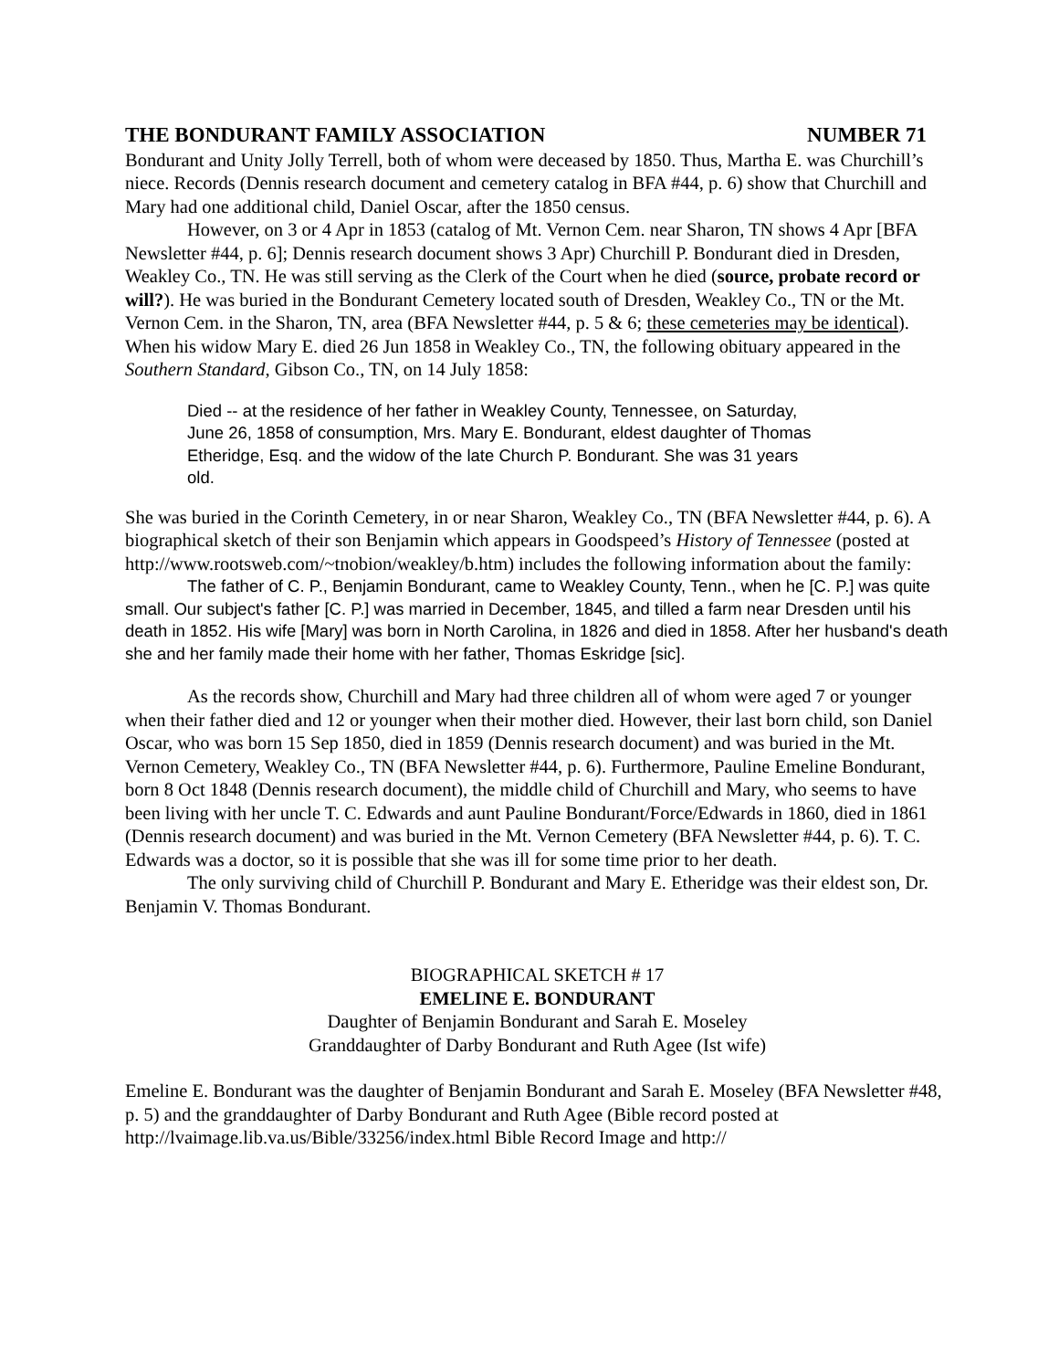THE BONDURANT FAMILY ASSOCIATION NUMBER 71
Bondurant and Unity Jolly Terrell, both of whom were deceased by 1850. Thus, Martha E. was Churchill’s niece. Records (Dennis research document and cemetery catalog in BFA #44, p. 6) show that Churchill and Mary had one additional child, Daniel Oscar, after the 1850 census.
However, on 3 or 4 Apr in 1853 (catalog of Mt. Vernon Cem. near Sharon, TN shows 4 Apr [BFA Newsletter #44, p. 6]; Dennis research document shows 3 Apr) Churchill P. Bondurant died in Dresden, Weakley Co., TN. He was still serving as the Clerk of the Court when he died (source, probate record or will?). He was buried in the Bondurant Cemetery located south of Dresden, Weakley Co., TN or the Mt. Vernon Cem. in the Sharon, TN, area (BFA Newsletter #44, p. 5 & 6; these cemeteries may be identical). When his widow Mary E. died 26 Jun 1858 in Weakley Co., TN, the following obituary appeared in the Southern Standard, Gibson Co., TN, on 14 July 1858:
Died -- at the residence of her father in Weakley County, Tennessee, on Saturday, June 26, 1858 of consumption, Mrs. Mary E. Bondurant, eldest daughter of Thomas Etheridge, Esq. and the widow of the late Church P. Bondurant. She was 31 years old.
She was buried in the Corinth Cemetery, in or near Sharon, Weakley Co., TN (BFA Newsletter #44, p. 6). A biographical sketch of their son Benjamin which appears in Goodspeed’s History of Tennessee (posted at http://www.rootsweb.com/~tnobion/weakley/b.htm) includes the following information about the family:
The father of C. P., Benjamin Bondurant, came to Weakley County, Tenn., when he [C. P.] was quite small. Our subject's father [C. P.] was married in December, 1845, and tilled a farm near Dresden until his death in 1852. His wife [Mary] was born in North Carolina, in 1826 and died in 1858. After her husband's death she and her family made their home with her father, Thomas Eskridge [sic].
As the records show, Churchill and Mary had three children all of whom were aged 7 or younger when their father died and 12 or younger when their mother died. However, their last born child, son Daniel Oscar, who was born 15 Sep 1850, died in 1859 (Dennis research document) and was buried in the Mt. Vernon Cemetery, Weakley Co., TN (BFA Newsletter #44, p. 6). Furthermore, Pauline Emeline Bondurant, born 8 Oct 1848 (Dennis research document), the middle child of Churchill and Mary, who seems to have been living with her uncle T. C. Edwards and aunt Pauline Bondurant/Force/Edwards in 1860, died in 1861 (Dennis research document) and was buried in the Mt. Vernon Cemetery (BFA Newsletter #44, p. 6). T. C. Edwards was a doctor, so it is possible that she was ill for some time prior to her death.
The only surviving child of Churchill P. Bondurant and Mary E. Etheridge was their eldest son, Dr. Benjamin V. Thomas Bondurant.
BIOGRAPHICAL SKETCH # 17
EMELINE E. BONDURANT
Daughter of Benjamin Bondurant and Sarah E. Moseley
Granddaughter of Darby Bondurant and Ruth Agee (Ist wife)
Emeline E. Bondurant was the daughter of Benjamin Bondurant and Sarah E. Moseley (BFA Newsletter #48, p. 5) and the granddaughter of Darby Bondurant and Ruth Agee (Bible record posted at http://lvaimage.lib.va.us/Bible/33256/index.html Bible Record Image and http://